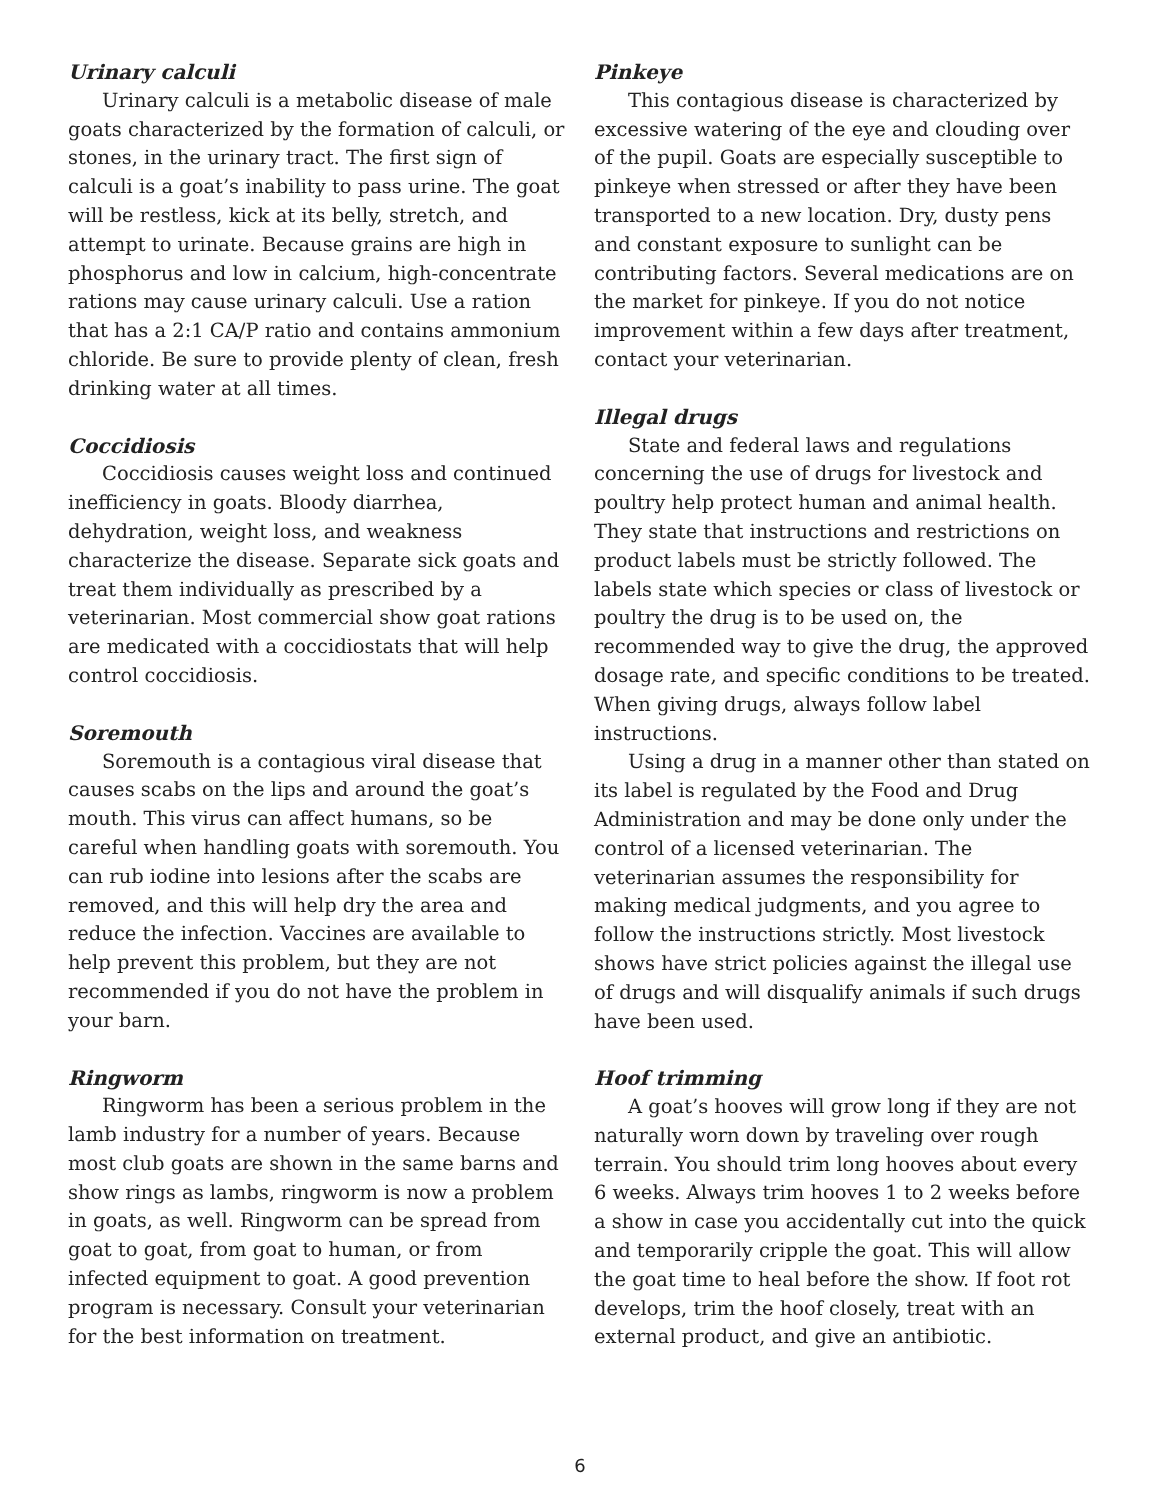Urinary calculi
Urinary calculi is a metabolic disease of male goats characterized by the formation of calculi, or stones, in the urinary tract. The first sign of calculi is a goat’s inability to pass urine. The goat will be restless, kick at its belly, stretch, and attempt to urinate. Because grains are high in phosphorus and low in calcium, high-concentrate rations may cause urinary calculi. Use a ration that has a 2:1 CA/P ratio and contains ammonium chloride. Be sure to provide plenty of clean, fresh drinking water at all times.
Coccidiosis
Coccidiosis causes weight loss and continued inefficiency in goats. Bloody diarrhea, dehydration, weight loss, and weakness characterize the disease. Separate sick goats and treat them individually as prescribed by a veterinarian. Most commercial show goat rations are medicated with a coccidiostats that will help control coccidiosis.
Soremouth
Soremouth is a contagious viral disease that causes scabs on the lips and around the goat’s mouth. This virus can affect humans, so be careful when handling goats with soremouth. You can rub iodine into lesions after the scabs are removed, and this will help dry the area and reduce the infection. Vaccines are available to help prevent this problem, but they are not recommended if you do not have the problem in your barn.
Ringworm
Ringworm has been a serious problem in the lamb industry for a number of years. Because most club goats are shown in the same barns and show rings as lambs, ringworm is now a problem in goats, as well. Ringworm can be spread from goat to goat, from goat to human, or from infected equipment to goat. A good prevention program is necessary. Consult your veterinarian for the best information on treatment.
Pinkeye
This contagious disease is characterized by excessive watering of the eye and clouding over of the pupil. Goats are especially susceptible to pinkeye when stressed or after they have been transported to a new location. Dry, dusty pens and constant exposure to sunlight can be contributing factors. Several medications are on the market for pinkeye. If you do not notice improvement within a few days after treatment, contact your veterinarian.
Illegal drugs
State and federal laws and regulations concerning the use of drugs for livestock and poultry help protect human and animal health. They state that instructions and restrictions on product labels must be strictly followed. The labels state which species or class of livestock or poultry the drug is to be used on, the recommended way to give the drug, the approved dosage rate, and specific conditions to be treated. When giving drugs, always follow label instructions.
Using a drug in a manner other than stated on its label is regulated by the Food and Drug Administration and may be done only under the control of a licensed veterinarian. The veterinarian assumes the responsibility for making medical judgments, and you agree to follow the instructions strictly. Most livestock shows have strict policies against the illegal use of drugs and will disqualify animals if such drugs have been used.
Hoof trimming
A goat’s hooves will grow long if they are not naturally worn down by traveling over rough terrain. You should trim long hooves about every 6 weeks. Always trim hooves 1 to 2 weeks before a show in case you accidentally cut into the quick and temporarily cripple the goat. This will allow the goat time to heal before the show. If foot rot develops, trim the hoof closely, treat with an external product, and give an antibiotic.
6